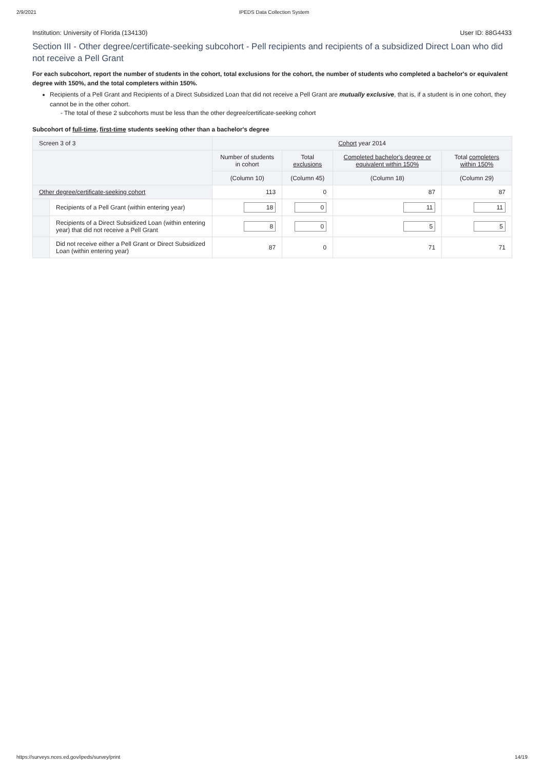2/9/2021 IPEDS Data Collection System
Institution: University of Florida (134130) User ID: 88G4433
Section III - Other degree/certificate-seeking subcohort - Pell recipients and recipients of a subsidized Direct Loan who did not receive a Pell Grant
For each subcohort, report the number of students in the cohort, total exclusions for the cohort, the number of students who completed a bachelor's or equivalent degree with 150%, and the total completers within 150%.
Recipients of a Pell Grant and Recipients of a Direct Subsidized Loan that did not receive a Pell Grant are mutually exclusive, that is, if a student is in one cohort, they cannot be in the other cohort.
- The total of these 2 subcohorts must be less than the other degree/certificate-seeking cohort
Subcohort of full-time, first-time students seeking other than a bachelor's degree
| Screen 3 of 3 | | Cohort year 2014 | | | |
| --- | --- | --- | --- | --- | --- |
| | | Number of students in cohort | Total exclusions | Completed bachelor's degree or equivalent within 150% | Total completers within 150% |
| | | (Column 10) | (Column 45) | (Column 18) | (Column 29) |
| Other degree/certificate-seeking cohort | | 113 | 0 | 87 | 87 |
| | Recipients of a Pell Grant (within entering year) | 18 | 0 | 11 | 11 |
| | Recipients of a Direct Subsidized Loan (within entering year) that did not receive a Pell Grant | 8 | 0 | 5 | 5 |
| | Did not receive either a Pell Grant or Direct Subsidized Loan (within entering year) | 87 | 0 | 71 | 71 |
https://surveys.nces.ed.gov/ipeds/survey/print 14/19